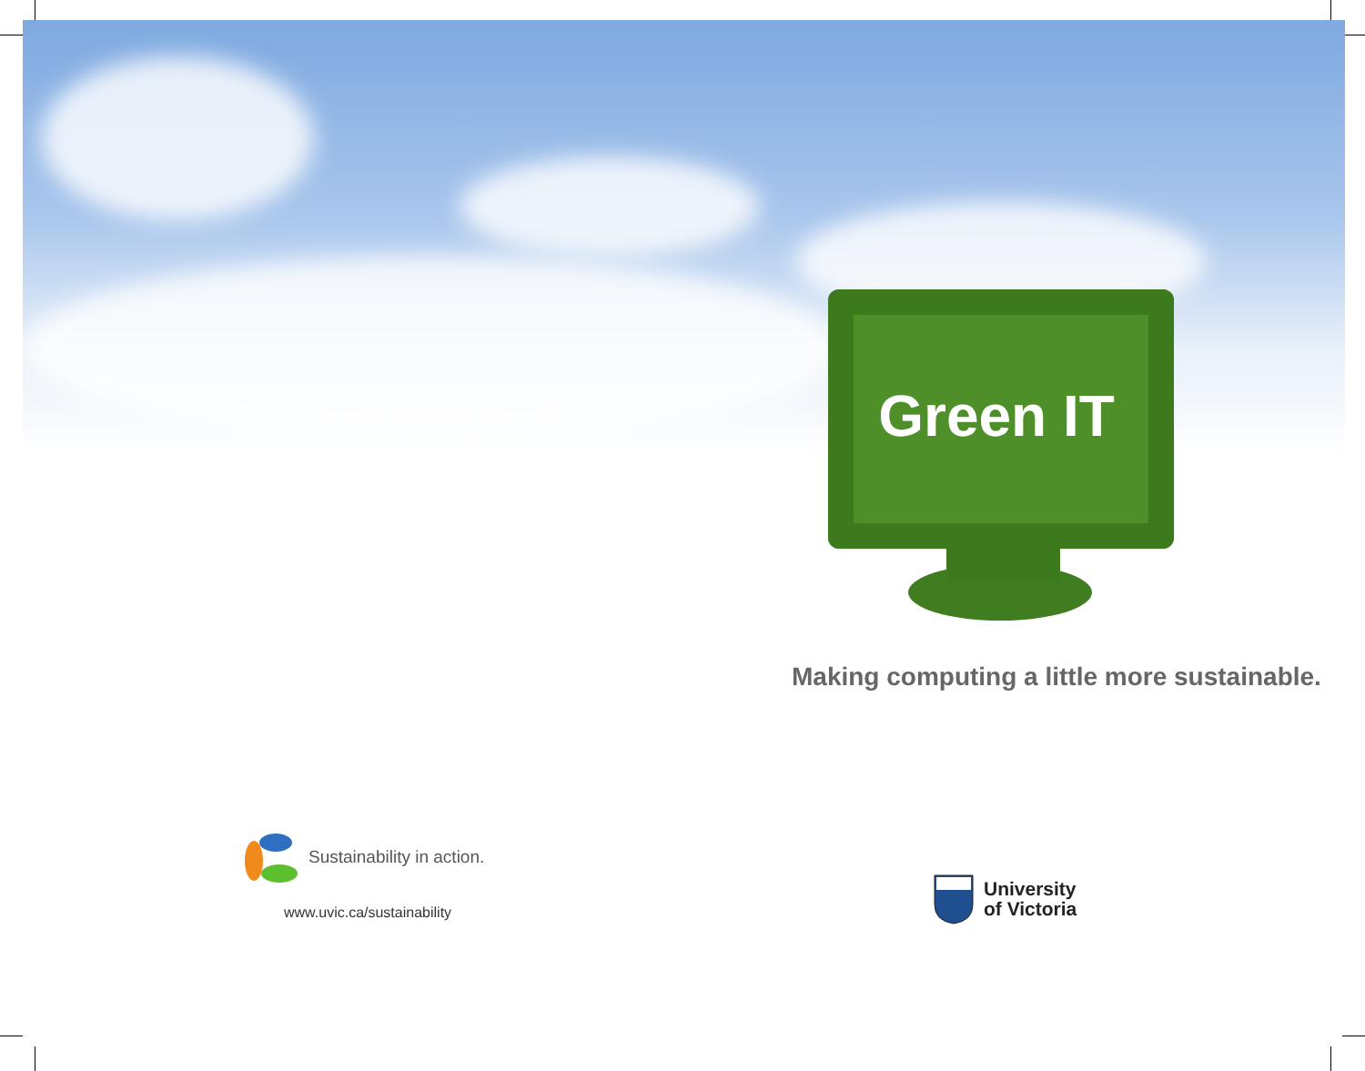Green IT
Making computing a little more sustainable.
Sustainability in action.
www.uvic.ca/sustainability
University
of Victoria